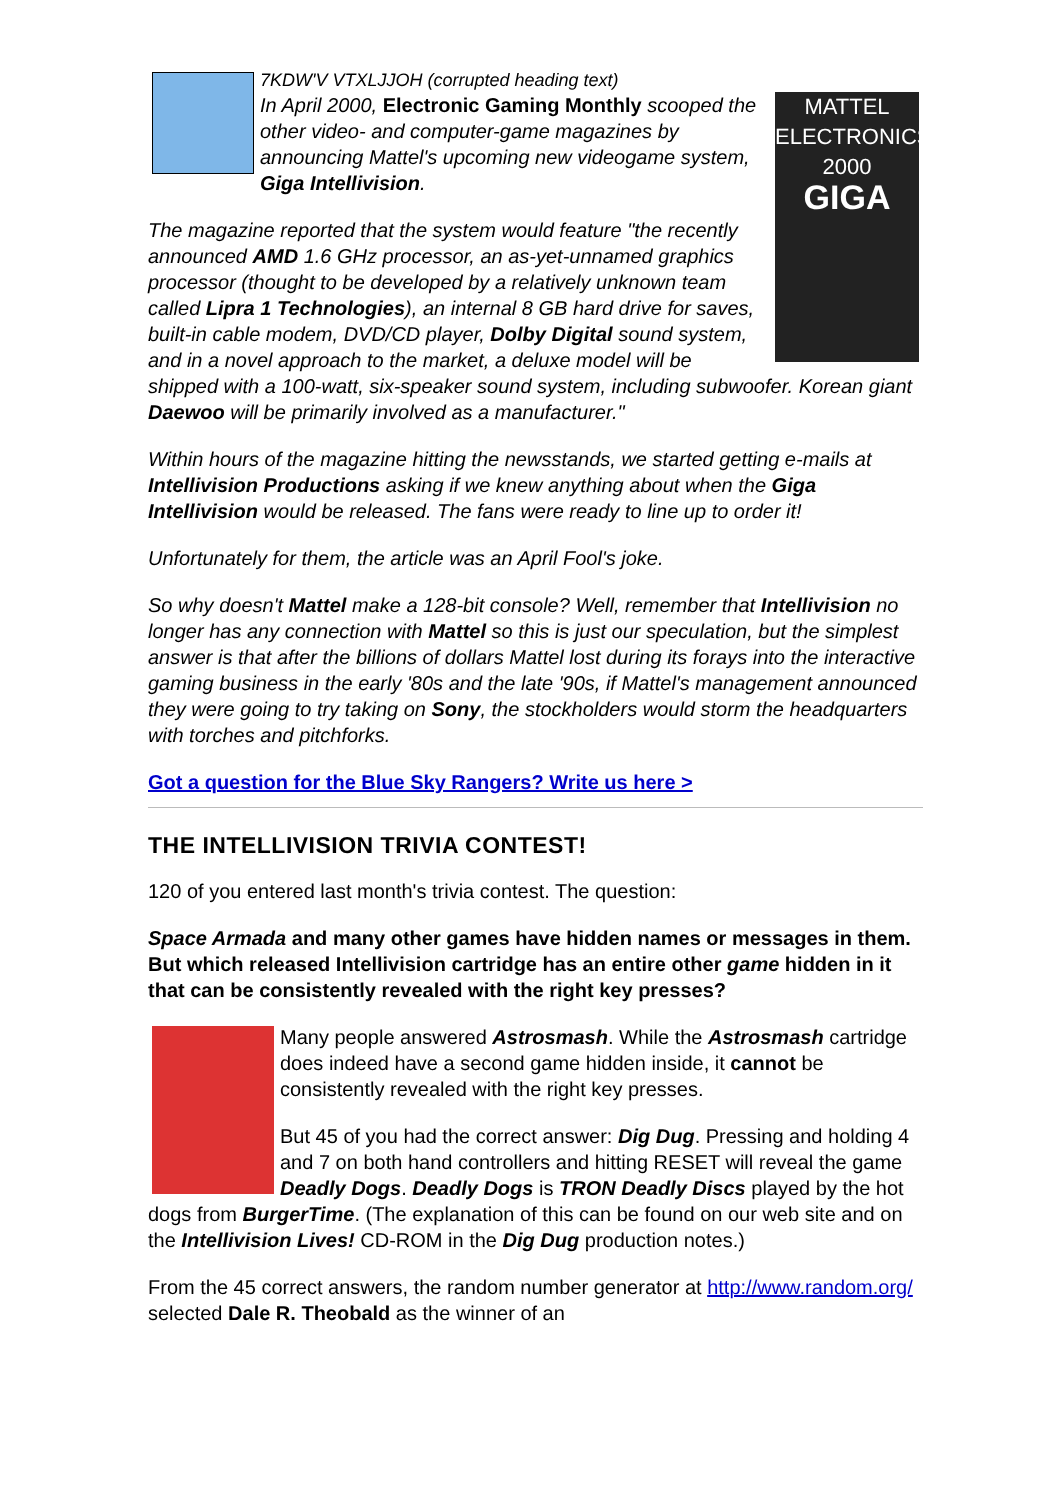7KDW'V VTXLJJOH (corrupted heading text)
MATTEL ELECTRONICS 2000
GIGA
In April 2000, Electronic Gaming Monthly scooped the other video- and computer-game magazines by announcing Mattel's upcoming new videogame system, Giga Intellivision.
The magazine reported that the system would feature "the recently announced AMD 1.6 GHz processor, an as-yet-unnamed graphics processor (thought to be developed by a relatively unknown team called Lipra 1 Technologies), an internal 8 GB hard drive for saves, built-in cable modem, DVD/CD player, Dolby Digital sound system, and in a novel approach to the market, a deluxe model will be shipped with a 100-watt, six-speaker sound system, including subwoofer. Korean giant Daewoo will be primarily involved as a manufacturer."
Within hours of the magazine hitting the newsstands, we started getting e-mails at Intellivision Productions asking if we knew anything about when the Giga Intellivision would be released. The fans were ready to line up to order it!
Unfortunately for them, the article was an April Fool's joke.
So why doesn't Mattel make a 128-bit console? Well, remember that Intellivision no longer has any connection with Mattel so this is just our speculation, but the simplest answer is that after the billions of dollars Mattel lost during its forays into the interactive gaming business in the early '80s and the late '90s, if Mattel's management announced they were going to try taking on Sony, the stockholders would storm the headquarters with torches and pitchforks.
Got a question for the Blue Sky Rangers? Write us here >
THE INTELLIVISION TRIVIA CONTEST!
120 of you entered last month's trivia contest. The question:
Space Armada and many other games have hidden names or messages in them. But which released Intellivision cartridge has an entire other game hidden in it that can be consistently revealed with the right key presses?
Many people answered Astrosmash. While the Astrosmash cartridge does indeed have a second game hidden inside, it cannot be consistently revealed with the right key presses.
But 45 of you had the correct answer: Dig Dug. Pressing and holding 4 and 7 on both hand controllers and hitting RESET will reveal the game Deadly Dogs. Deadly Dogs is TRON Deadly Discs played by the hot dogs from BurgerTime. (The explanation of this can be found on our web site and on the Intellivision Lives! CD-ROM in the Dig Dug production notes.)
From the 45 correct answers, the random number generator at http://www.random.org/ selected Dale R. Theobald as the winner of an